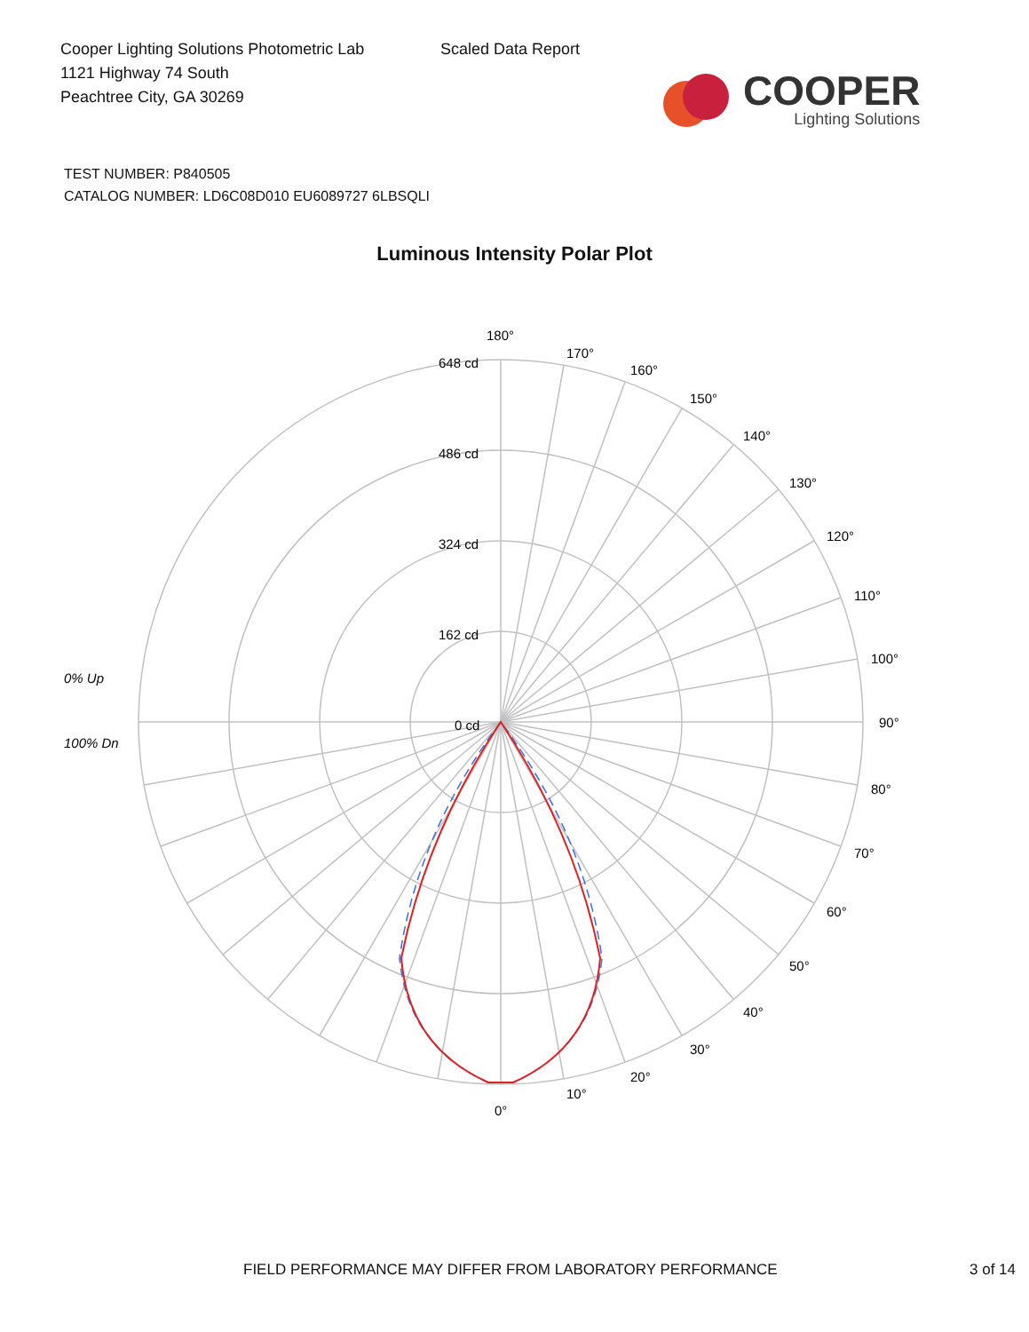Cooper Lighting Solutions Photometric Lab
1121 Highway 74 South
Peachtree City, GA 30269
Scaled Data Report
COOPER
Lighting Solutions
TEST NUMBER: P840505
CATALOG NUMBER: LD6C08D010 EU6089727 6LBSQLI
Luminous Intensity Polar Plot
180°
648 cd
486 cd
324 cd
162 cd
0 cd
170°
160°
150°
140°
130°
120°
110°
100°
90°
80°
70°
60°
50°
40°
30°
20°
10°
0°
0% Up
100% Dn
FIELD PERFORMANCE MAY DIFFER FROM LABORATORY PERFORMANCE 3 of 14